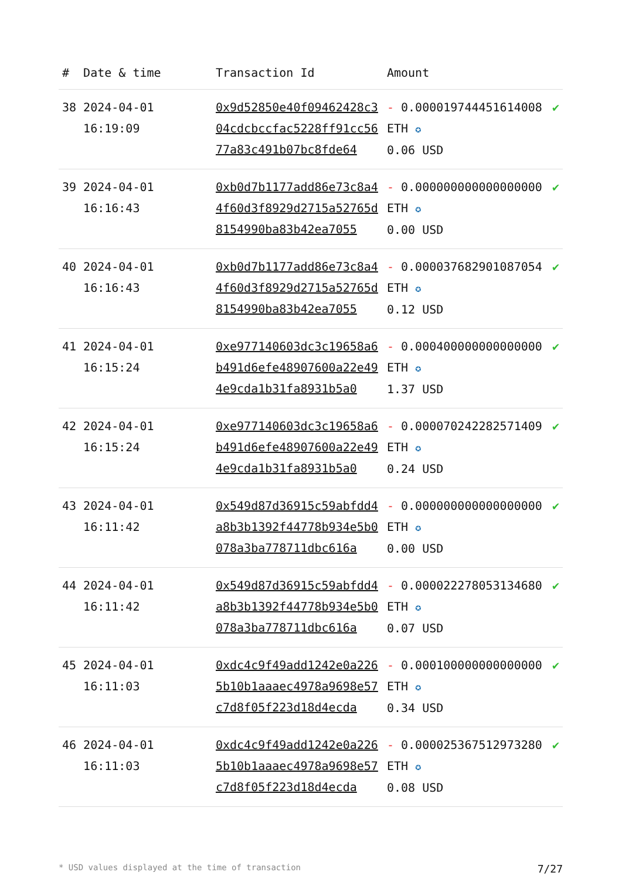| # | Date & time | Transaction Id | Amount | |
| --- | --- | --- | --- | --- |
| 38 | 2024-04-01 16:19:09 | 0x9d52850e40f09462428c304cdcbccfac5228ff91cc5677a83c491b07bc8fde64 | - 0.000019744451614008 ETH ✪ 0.06 USD | ✔ |
| 39 | 2024-04-01 16:16:43 | 0xb0d7b1177add86e73c8a44f60d3f8929d2715a52765d8154990ba83b42ea7055 | - 0.000000000000000000 ETH ✪ 0.00 USD | ✔ |
| 40 | 2024-04-01 16:16:43 | 0xb0d7b1177add86e73c8a44f60d3f8929d2715a52765d8154990ba83b42ea7055 | - 0.000037682901087054 ETH ✪ 0.12 USD | ✔ |
| 41 | 2024-04-01 16:15:24 | 0xe977140603dc3c19658a6b491d6efe48907600a22e494e9cda1b31fa8931b5a0 | - 0.000400000000000000 ETH ✪ 1.37 USD | ✔ |
| 42 | 2024-04-01 16:15:24 | 0xe977140603dc3c19658a6b491d6efe48907600a22e494e9cda1b31fa8931b5a0 | - 0.000070242282571409 ETH ✪ 0.24 USD | ✔ |
| 43 | 2024-04-01 16:11:42 | 0x549d87d36915c59abfdd4a8b3b1392f44778b934e5b0078a3ba778711dbc616a | - 0.000000000000000000 ETH ✪ 0.00 USD | ✔ |
| 44 | 2024-04-01 16:11:42 | 0x549d87d36915c59abfdd4a8b3b1392f44778b934e5b0078a3ba778711dbc616a | - 0.000022278053134680 ETH ✪ 0.07 USD | ✔ |
| 45 | 2024-04-01 16:11:03 | 0xdc4c9f49add1242e0a2265b10b1aaaec4978a9698e57c7d8f05f223d18d4ecda | - 0.000100000000000000 ETH ✪ 0.34 USD | ✔ |
| 46 | 2024-04-01 16:11:03 | 0xdc4c9f49add1242e0a2265b10b1aaaec4978a9698e57c7d8f05f223d18d4ecda | - 0.000025367512973280 ETH ✪ 0.08 USD | ✔ |
* USD values displayed at the time of transaction 7/27